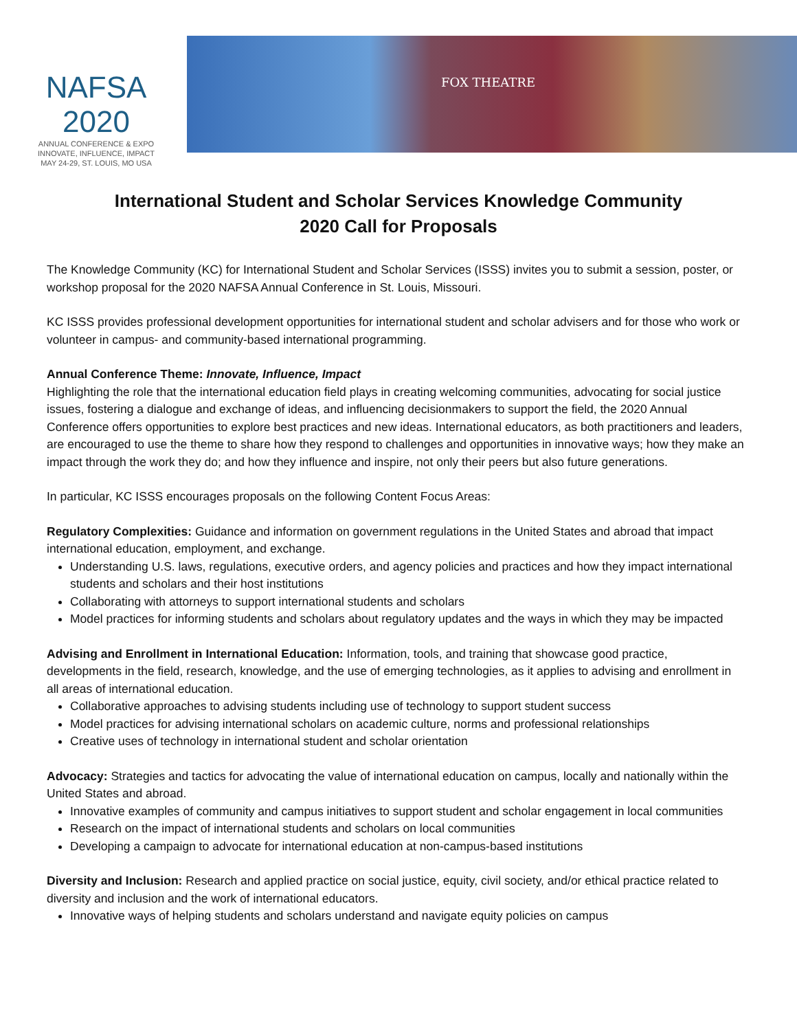NAFSA 2020
ANNUAL CONFERENCE & EXPO
INNOVATE, INFLUENCE, IMPACT
MAY 24-29, ST. LOUIS, MO USA
FOX THEATRE
International Student and Scholar Services Knowledge Community
2020 Call for Proposals
The Knowledge Community (KC) for International Student and Scholar Services (ISSS) invites you to submit a session, poster, or workshop proposal for the 2020 NAFSA Annual Conference in St. Louis, Missouri.
KC ISSS provides professional development opportunities for international student and scholar advisers and for those who work or volunteer in campus- and community-based international programming.
Annual Conference Theme: Innovate, Influence, Impact
Highlighting the role that the international education field plays in creating welcoming communities, advocating for social justice issues, fostering a dialogue and exchange of ideas, and influencing decisionmakers to support the field, the 2020 Annual Conference offers opportunities to explore best practices and new ideas. International educators, as both practitioners and leaders, are encouraged to use the theme to share how they respond to challenges and opportunities in innovative ways; how they make an impact through the work they do; and how they influence and inspire, not only their peers but also future generations.
In particular, KC ISSS encourages proposals on the following Content Focus Areas:
Regulatory Complexities: Guidance and information on government regulations in the United States and abroad that impact international education, employment, and exchange.
Understanding U.S. laws, regulations, executive orders, and agency policies and practices and how they impact international students and scholars and their host institutions
Collaborating with attorneys to support international students and scholars
Model practices for informing students and scholars about regulatory updates and the ways in which they may be impacted
Advising and Enrollment in International Education: Information, tools, and training that showcase good practice, developments in the field, research, knowledge, and the use of emerging technologies, as it applies to advising and enrollment in all areas of international education.
Collaborative approaches to advising students including use of technology to support student success
Model practices for advising international scholars on academic culture, norms and professional relationships
Creative uses of technology in international student and scholar orientation
Advocacy: Strategies and tactics for advocating the value of international education on campus, locally and nationally within the United States and abroad.
Innovative examples of community and campus initiatives to support student and scholar engagement in local communities
Research on the impact of international students and scholars on local communities
Developing a campaign to advocate for international education at non-campus-based institutions
Diversity and Inclusion: Research and applied practice on social justice, equity, civil society, and/or ethical practice related to diversity and inclusion and the work of international educators.
Innovative ways of helping students and scholars understand and navigate equity policies on campus